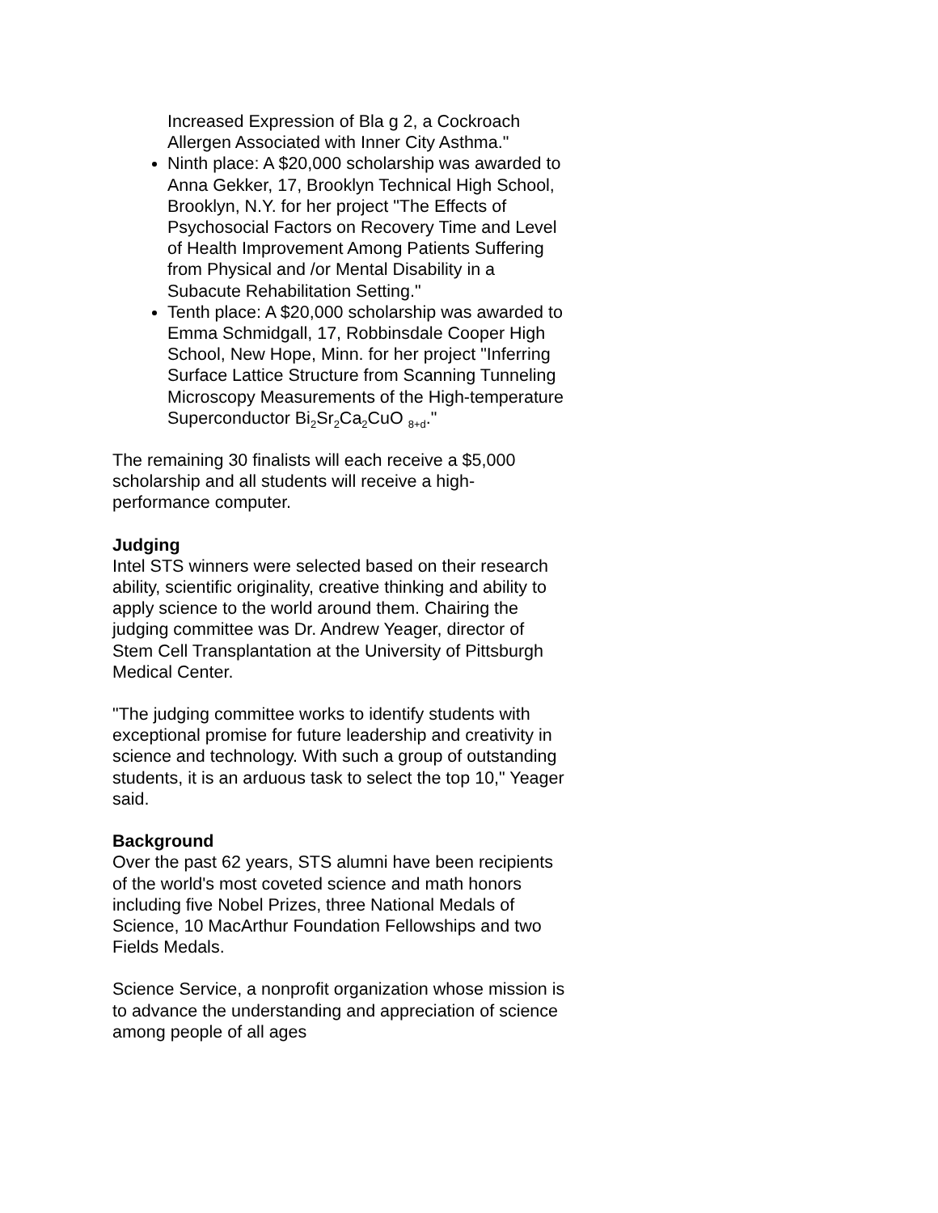Increased Expression of Bla g 2, a Cockroach Allergen Associated with Inner City Asthma."
Ninth place: A $20,000 scholarship was awarded to Anna Gekker, 17, Brooklyn Technical High School, Brooklyn, N.Y. for her project "The Effects of Psychosocial Factors on Recovery Time and Level of Health Improvement Among Patients Suffering from Physical and /or Mental Disability in a Subacute Rehabilitation Setting."
Tenth place: A $20,000 scholarship was awarded to Emma Schmidgall, 17, Robbinsdale Cooper High School, New Hope, Minn. for her project "Inferring Surface Lattice Structure from Scanning Tunneling Microscopy Measurements of the High-temperature Superconductor Bi<sub>2</sub>Sr<sub>2</sub>Ca<sub>2</sub>CuO <sub>8+d</sub>."
The remaining 30 finalists will each receive a $5,000 scholarship and all students will receive a high-performance computer.
Judging
Intel STS winners were selected based on their research ability, scientific originality, creative thinking and ability to apply science to the world around them. Chairing the judging committee was Dr. Andrew Yeager, director of Stem Cell Transplantation at the University of Pittsburgh Medical Center.
"The judging committee works to identify students with exceptional promise for future leadership and creativity in science and technology. With such a group of outstanding students, it is an arduous task to select the top 10," Yeager said.
Background
Over the past 62 years, STS alumni have been recipients of the world's most coveted science and math honors including five Nobel Prizes, three National Medals of Science, 10 MacArthur Foundation Fellowships and two Fields Medals.
Science Service, a nonprofit organization whose mission is to advance the understanding and appreciation of science among people of all ages